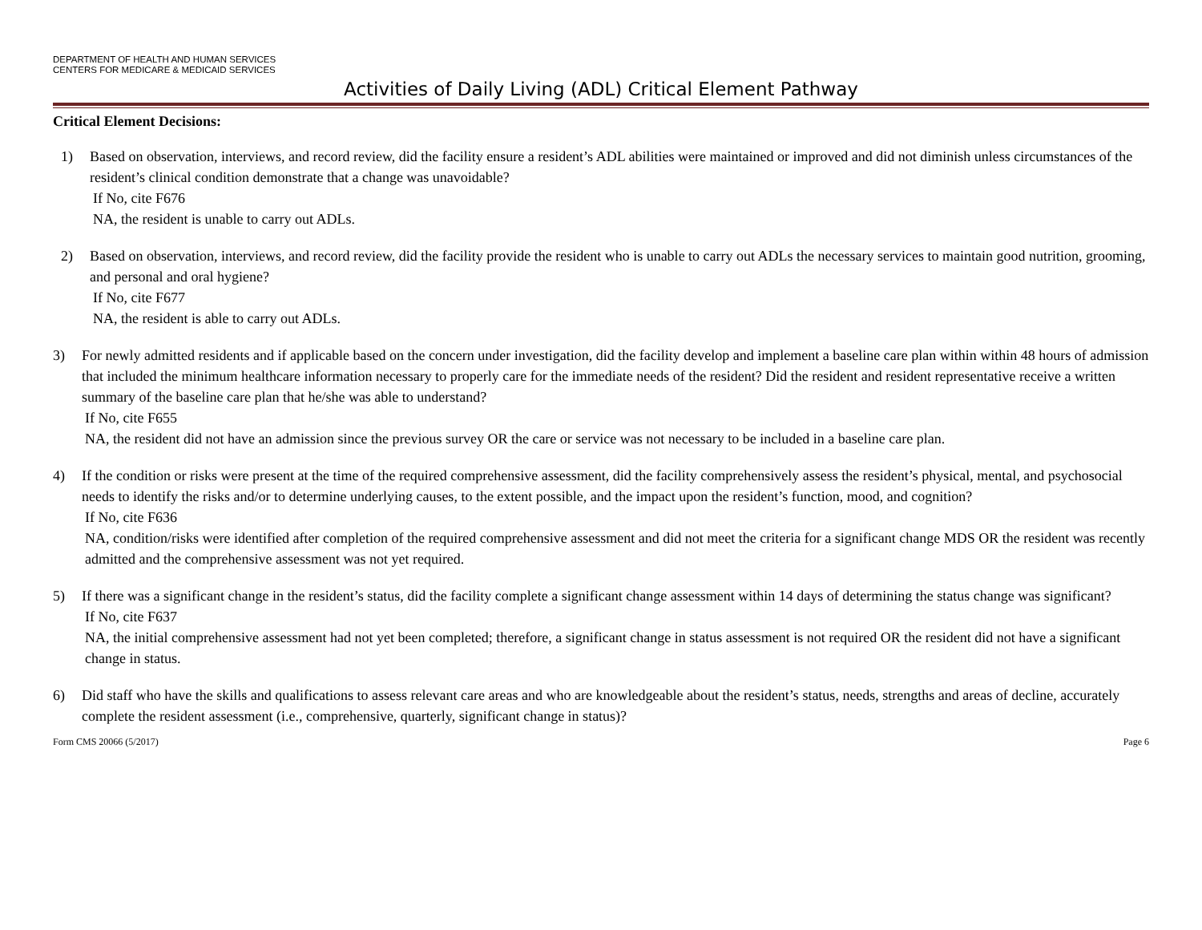DEPARTMENT OF HEALTH AND HUMAN SERVICES
CENTERS FOR MEDICARE & MEDICAID SERVICES
Activities of Daily Living (ADL) Critical Element Pathway
Critical Element Decisions:
1) Based on observation, interviews, and record review, did the facility ensure a resident’s ADL abilities were maintained or improved and did not diminish unless circumstances of the resident’s clinical condition demonstrate that a change was unavoidable?
If No, cite F676
NA, the resident is unable to carry out ADLs.
2) Based on observation, interviews, and record review, did the facility provide the resident who is unable to carry out ADLs the necessary services to maintain good nutrition, grooming, and personal and oral hygiene?
If No, cite F677
NA, the resident is able to carry out ADLs.
3) For newly admitted residents and if applicable based on the concern under investigation, did the facility develop and implement a baseline care plan within within 48 hours of admission that included the minimum healthcare information necessary to properly care for the immediate needs of the resident? Did the resident and resident representative receive a written summary of the baseline care plan that he/she was able to understand?
If No, cite F655
NA, the resident did not have an admission since the previous survey OR the care or service was not necessary to be included in a baseline care plan.
4) If the condition or risks were present at the time of the required comprehensive assessment, did the facility comprehensively assess the resident’s physical, mental, and psychosocial needs to identify the risks and/or to determine underlying causes, to the extent possible, and the impact upon the resident’s function, mood, and cognition?
If No, cite F636
NA, condition/risks were identified after completion of the required comprehensive assessment and did not meet the criteria for a significant change MDS OR the resident was recently admitted and the comprehensive assessment was not yet required.
5) If there was a significant change in the resident’s status, did the facility complete a significant change assessment within 14 days of determining the status change was significant?
If No, cite F637
NA, the initial comprehensive assessment had not yet been completed; therefore, a significant change in status assessment is not required OR the resident did not have a significant change in status.
6) Did staff who have the skills and qualifications to assess relevant care areas and who are knowledgeable about the resident’s status, needs, strengths and areas of decline, accurately complete the resident assessment (i.e., comprehensive, quarterly, significant change in status)?
Form CMS 20066 (5/2017) Page 6